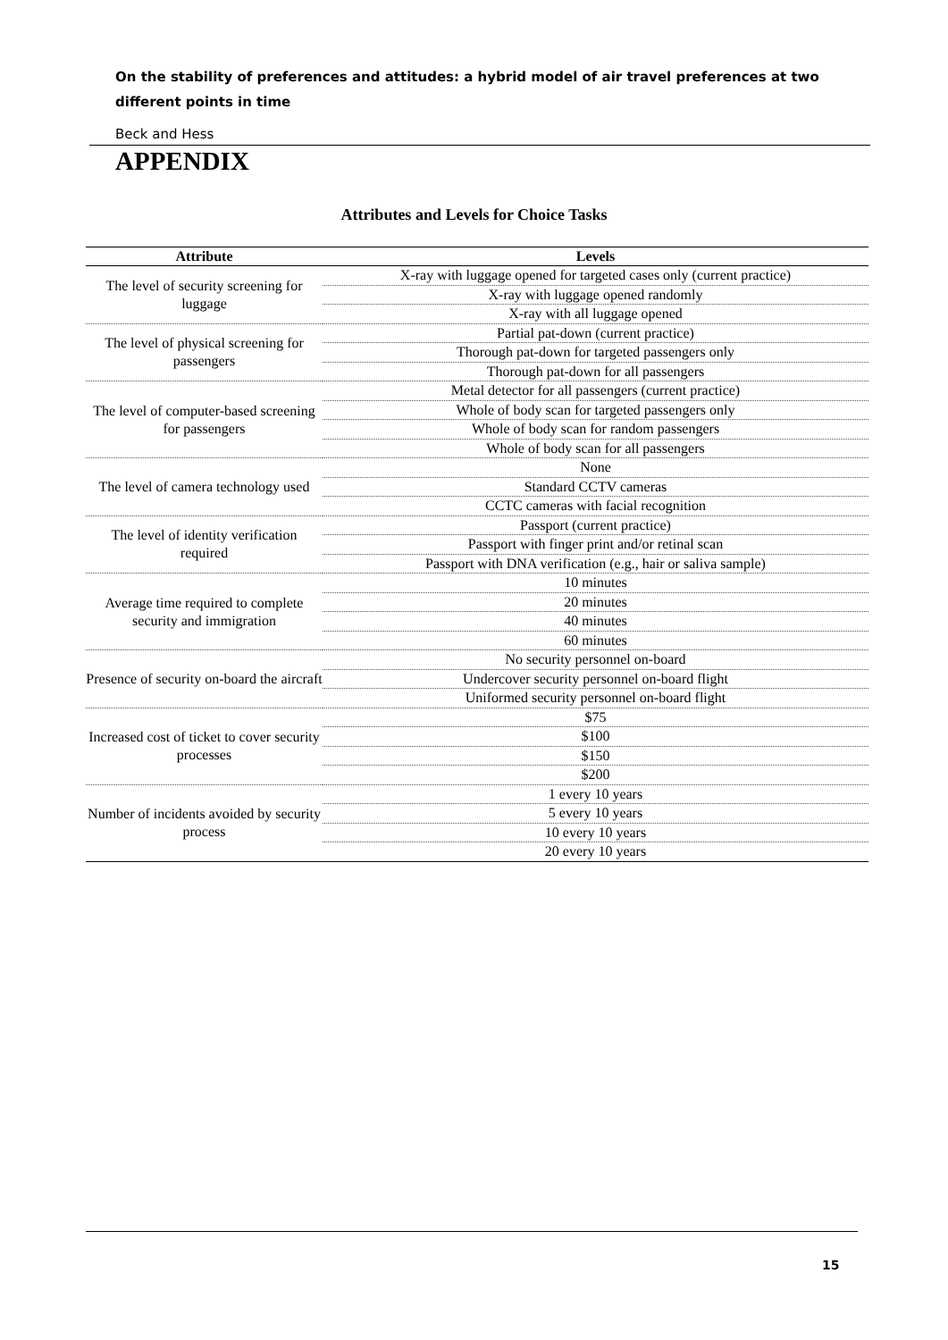On the stability of preferences and attitudes: a hybrid model of air travel preferences at two different points in time
Beck and Hess
APPENDIX
Attributes and Levels for Choice Tasks
| Attribute | Levels |
| --- | --- |
| The level of security screening for luggage | X-ray with luggage opened for targeted cases only (current practice) |
| | X-ray with luggage opened randomly |
| | X-ray with all luggage opened |
| The level of physical screening for passengers | Partial pat-down (current practice) |
| | Thorough pat-down for targeted passengers only |
| | Thorough pat-down for all passengers |
| The level of computer-based screening for passengers | Metal detector for all passengers (current practice) |
| | Whole of body scan for targeted passengers only |
| | Whole of body scan for random passengers |
| | Whole of body scan for all passengers |
| The level of camera technology used | None |
| | Standard CCTV cameras |
| | CCTC cameras with facial recognition |
| The level of identity verification required | Passport (current practice) |
| | Passport with finger print and/or retinal scan |
| | Passport with DNA verification (e.g., hair or saliva sample) |
| Average time required to complete security and immigration | 10 minutes |
| | 20 minutes |
| | 40 minutes |
| | 60 minutes |
| Presence of security on-board the aircraft | No security personnel on-board |
| | Undercover security personnel on-board flight |
| | Uniformed security personnel on-board flight |
| Increased cost of ticket to cover security processes | $75 |
| | $100 |
| | $150 |
| | $200 |
| Number of incidents avoided by security process | 1 every 10 years |
| | 5 every 10 years |
| | 10 every 10 years |
| | 20 every 10 years |
15